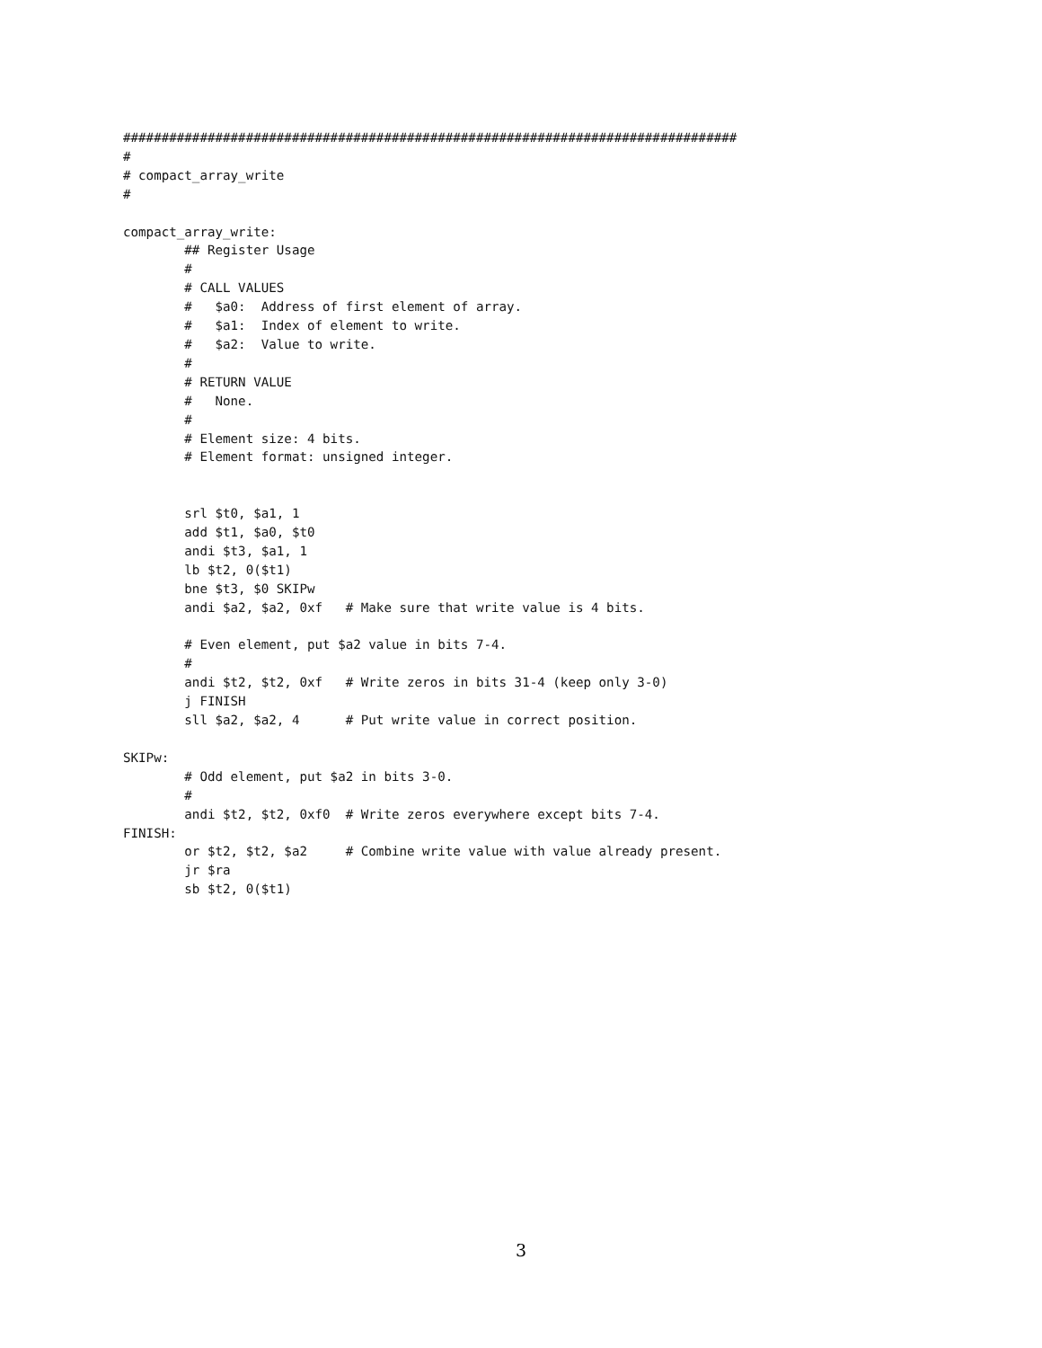################################################################################
#
# compact_array_write
#

compact_array_write:
        ## Register Usage
        #
        # CALL VALUES
        #   $a0:  Address of first element of array.
        #   $a1:  Index of element to write.
        #   $a2:  Value to write.
        #
        # RETURN VALUE
        #   None.
        #
        # Element size: 4 bits.
        # Element format: unsigned integer.


        srl $t0, $a1, 1
        add $t1, $a0, $t0
        andi $t3, $a1, 1
        lb $t2, 0($t1)
        bne $t3, $0 SKIPw
        andi $a2, $a2, 0xf   # Make sure that write value is 4 bits.

        # Even element, put $a2 value in bits 7-4.
        #
        andi $t2, $t2, 0xf   # Write zeros in bits 31-4 (keep only 3-0)
        j FINISH
        sll $a2, $a2, 4      # Put write value in correct position.

SKIPw:
        # Odd element, put $a2 in bits 3-0.
        #
        andi $t2, $t2, 0xf0  # Write zeros everywhere except bits 7-4.
FINISH:
        or $t2, $t2, $a2     # Combine write value with value already present.
        jr $ra
        sb $t2, 0($t1)
3